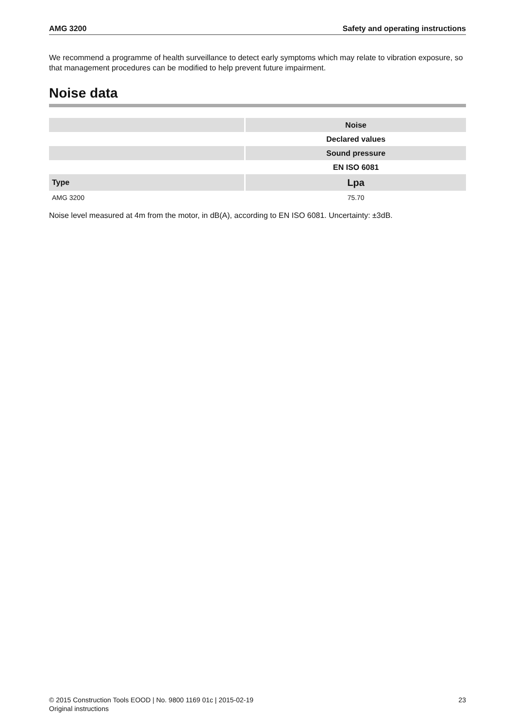AMG 3200 Safety and operating instructions
We recommend a programme of health surveillance to detect early symptoms which may relate to vibration exposure, so that management procedures can be modified to help prevent future impairment.
Noise data
| | Noise |
| --- | --- |
| | Declared values |
| | Sound pressure |
| | EN ISO 6081 |
| Type | Lpa |
| AMG 3200 | 75.70 |
Noise level measured at 4m from the motor, in dB(A), according to EN ISO 6081. Uncertainty: ±3dB.
© 2015 Construction Tools EOOD | No. 9800 1169 01c | 2015-02-19
Original instructions 23